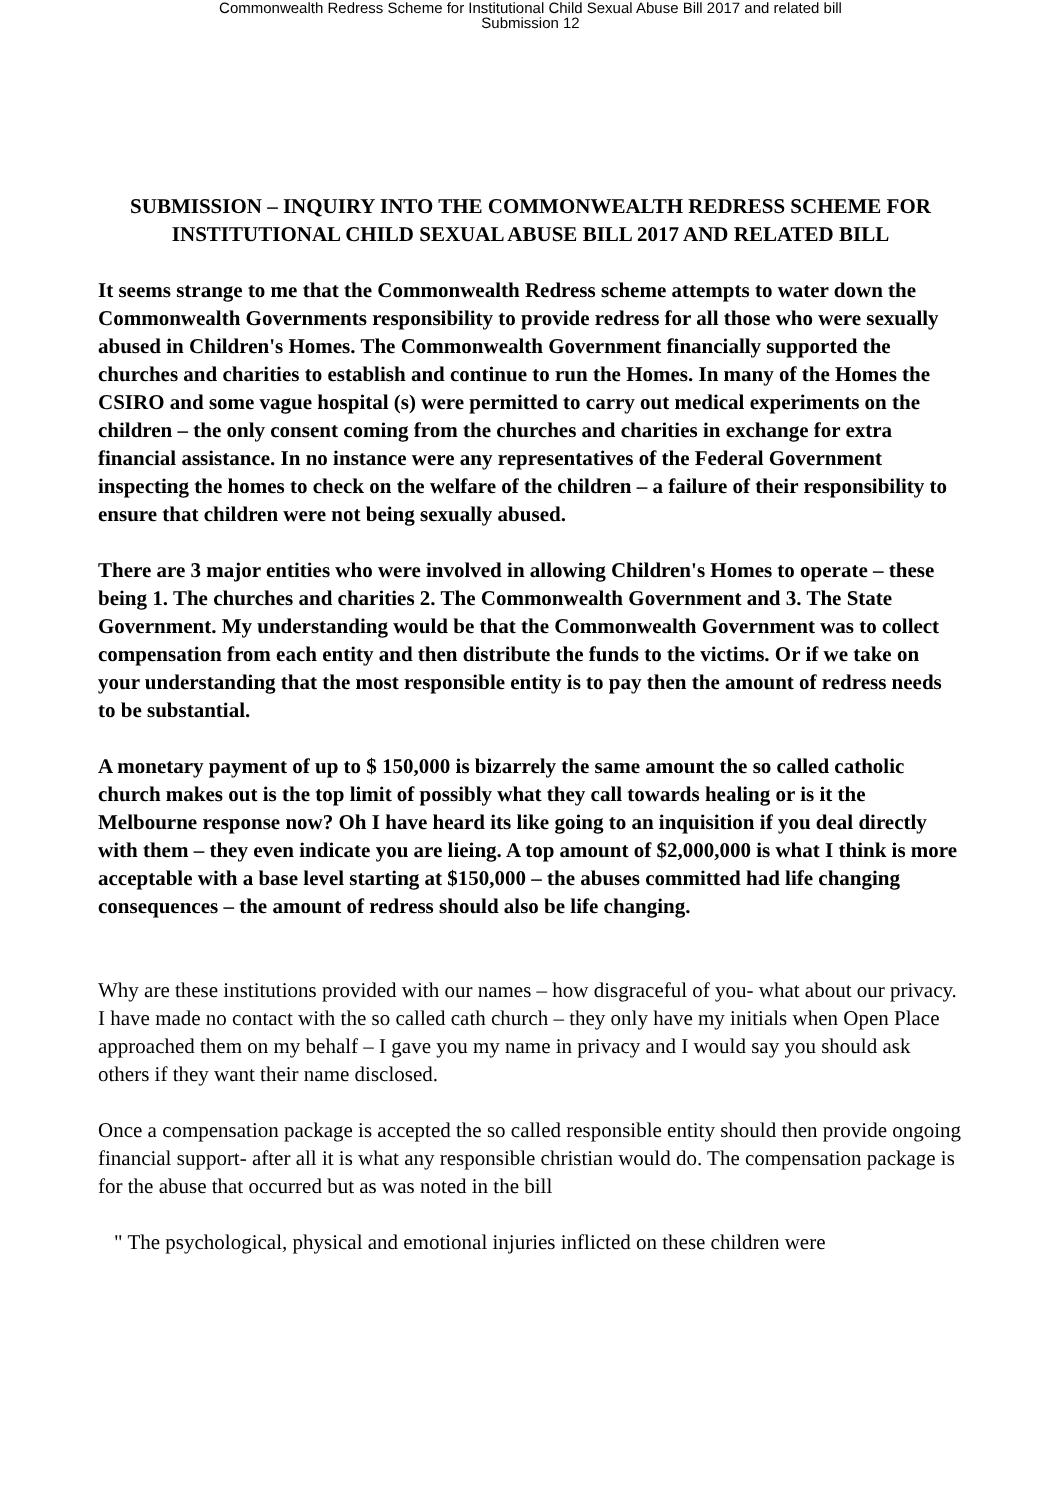Commonwealth Redress Scheme for Institutional Child Sexual Abuse Bill 2017 and related bill
Submission 12
SUBMISSION – INQUIRY INTO THE COMMONWEALTH REDRESS SCHEME FOR INSTITUTIONAL CHILD SEXUAL ABUSE BILL 2017 AND RELATED BILL
It seems strange to me that the Commonwealth Redress scheme attempts to water down the Commonwealth Governments responsibility to provide redress for all those who were sexually abused in Children's Homes. The Commonwealth Government financially supported the churches and charities to establish and continue to run the Homes. In many of the Homes the CSIRO and some vague hospital (s) were permitted to carry out medical experiments on the children – the only consent coming from the churches and charities in exchange for extra financial assistance. In no instance were any representatives of the Federal Government inspecting the homes to check on the welfare of the children – a failure of their responsibility to ensure that children were not being sexually abused.
There are 3 major entities who were involved in allowing Children's Homes to operate – these being 1. The churches and charities 2. The Commonwealth Government and 3. The State Government. My understanding would be that the Commonwealth Government was to collect compensation from each entity and then distribute the funds to the victims. Or if we take on your understanding that the most responsible entity is to pay then the amount of redress needs to be substantial.
A monetary payment of up to $ 150,000 is bizarrely the same amount the so called catholic church makes out is the top limit of possibly what they call towards healing or is it the Melbourne response now? Oh I have heard its like going to an inquisition if you deal directly with them – they even indicate you are lieing. A top amount of $2,000,000 is what I think is more acceptable with a base level starting at $150,000 – the abuses committed had life changing consequences – the amount of redress should also be life changing.
Why are these institutions provided with our names – how disgraceful of you- what about our privacy. I have made no contact with the so called cath church – they only have my initials when Open Place approached them on my behalf – I gave you my name in privacy and I would say you should ask others if they want their name disclosed.
Once a compensation package is accepted the so called responsible entity should then provide ongoing financial support- after all it is what any responsible christian would do. The compensation package is for the abuse that occurred but as was noted in the bill
" The psychological, physical and emotional injuries inflicted on these children were